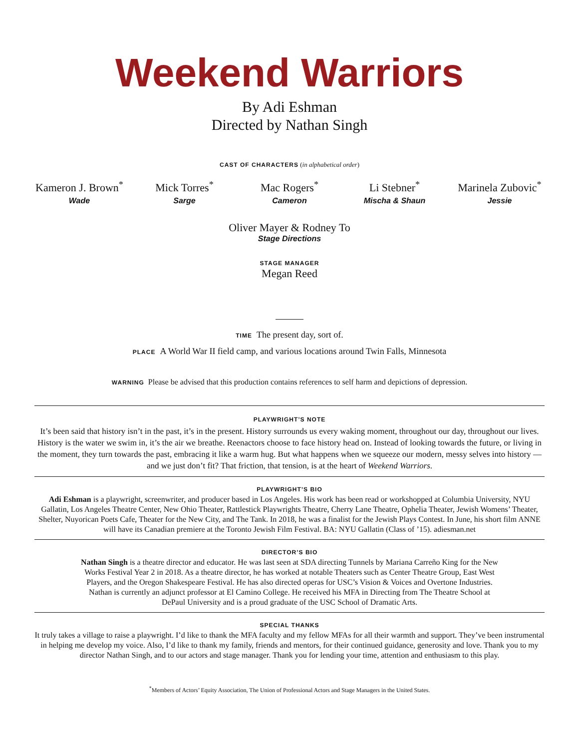Weekend Warriors
By Adi Eshman
Directed by Nathan Singh
CAST OF CHARACTERS (in alphabetical order)
Kameron J. Brown<sup>*</sup>
Wade
Mick Torres<sup>*</sup>
Sarge
Mac Rogers<sup>*</sup>
Cameron
Li Stebner<sup>*</sup>
Mischa & Shaun
Marinela Zubovic<sup>*</sup>
Jessie
Oliver Mayer & Rodney To
Stage Directions
STAGE MANAGER
Megan Reed
TIME The present day, sort of.
PLACE A World War II field camp, and various locations around Twin Falls, Minnesota
WARNING Please be advised that this production contains references to self harm and depictions of depression.
PLAYWRIGHT’S NOTE
It’s been said that history isn’t in the past, it’s in the present. History surrounds us every waking moment, throughout our day, throughout our lives. History is the water we swim in, it’s the air we breathe. Reenactors choose to face history head on. Instead of looking towards the future, or living in the moment, they turn towards the past, embracing it like a warm hug. But what happens when we squeeze our modern, messy selves into history — and we just don’t fit? That friction, that tension, is at the heart of Weekend Warriors.
PLAYWRIGHT’S BIO
Adi Eshman is a playwright, screenwriter, and producer based in Los Angeles. His work has been read or workshopped at Columbia University, NYU Gallatin, Los Angeles Theatre Center, New Ohio Theater, Rattlestick Playwrights Theatre, Cherry Lane Theatre, Ophelia Theater, Jewish Womens’ Theater, Shelter, Nuyorican Poets Cafe, Theater for the New City, and The Tank. In 2018, he was a finalist for the Jewish Plays Contest. In June, his short film ANNE will have its Canadian premiere at the Toronto Jewish Film Festival. BA: NYU Gallatin (Class of ’15). adiesman.net
DIRECTOR’S BIO
Nathan Singh is a theatre director and educator. He was last seen at SDA directing Tunnels by Mariana Carreño King for the New Works Festival Year 2 in 2018. As a theatre director, he has worked at notable Theaters such as Center Theatre Group, East West Players, and the Oregon Shakespeare Festival. He has also directed operas for USC’s Vision & Voices and Overtone Industries. Nathan is currently an adjunct professor at El Camino College. He received his MFA in Directing from The Theatre School at DePaul University and is a proud graduate of the USC School of Dramatic Arts.
SPECIAL THANKS
It truly takes a village to raise a playwright. I’d like to thank the MFA faculty and my fellow MFAs for all their warmth and support. They’ve been instrumental in helping me develop my voice. Also, I’d like to thank my family, friends and mentors, for their continued guidance, generosity and love. Thank you to my director Nathan Singh, and to our actors and stage manager. Thank you for lending your time, attention and enthusiasm to this play.
<sup>*</sup> Members of Actors’ Equity Association, The Union of Professional Actors and Stage Managers in the United States.